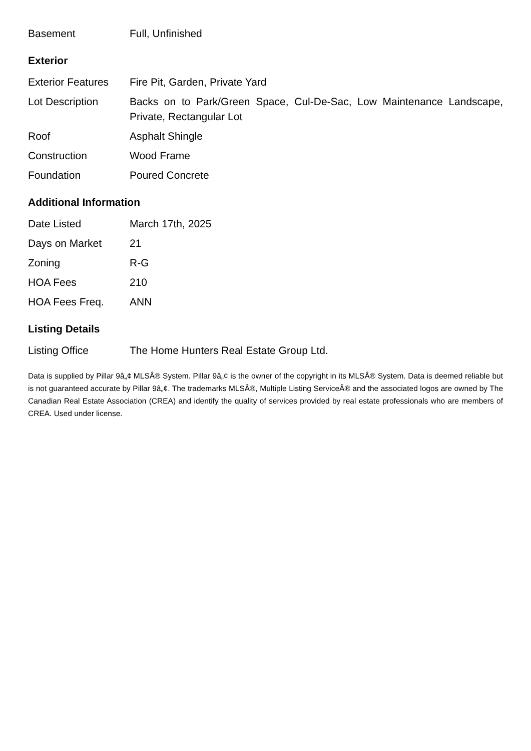| Basement | Full, Unfinished |
Exterior
| Exterior Features | Fire Pit, Garden, Private Yard |
| Lot Description | Backs on to Park/Green Space, Cul-De-Sac, Low Maintenance Landscape, Private, Rectangular Lot |
| Roof | Asphalt Shingle |
| Construction | Wood Frame |
| Foundation | Poured Concrete |
Additional Information
| Date Listed | March 17th, 2025 |
| Days on Market | 21 |
| Zoning | R-G |
| HOA Fees | 210 |
| HOA Fees Freq. | ANN |
Listing Details
| Listing Office | The Home Hunters Real Estate Group Ltd. |
Data is supplied by Pillar 9â„¢ MLSÂ® System. Pillar 9â„¢ is the owner of the copyright in its MLSÂ® System. Data is deemed reliable but is not guaranteed accurate by Pillar 9â„¢. The trademarks MLSÂ®, Multiple Listing ServiceÂ® and the associated logos are owned by The Canadian Real Estate Association (CREA) and identify the quality of services provided by real estate professionals who are members of CREA. Used under license.